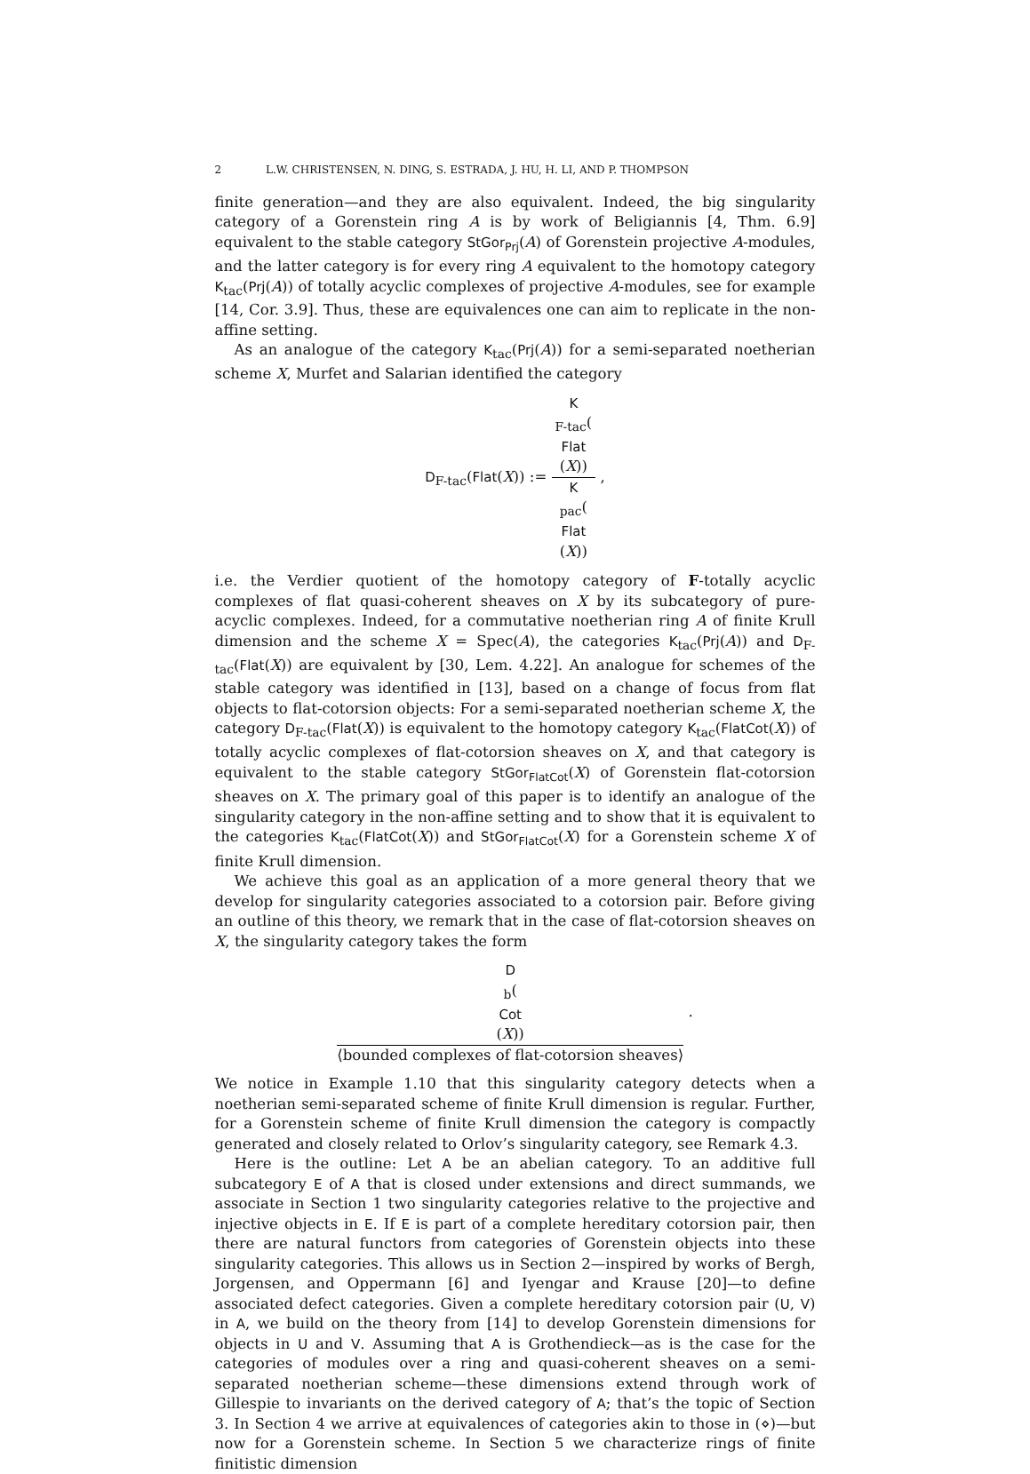2 L.W. CHRISTENSEN, N. DING, S. ESTRADA, J. HU, H. LI, AND P. THOMPSON
finite generation—and they are also equivalent. Indeed, the big singularity category of a Gorenstein ring A is by work of Beligiannis [4, Thm. 6.9] equivalent to the stable category StGor<sub>Prj</sub>(A) of Gorenstein projective A-modules, and the latter category is for every ring A equivalent to the homotopy category K<sub>tac</sub>(Prj(A)) of totally acyclic complexes of projective A-modules, see for example [14, Cor. 3.9]. Thus, these are equivalences one can aim to replicate in the non-affine setting.
As an analogue of the category K<sub>tac</sub>(Prj(A)) for a semi-separated noetherian scheme X, Murfet and Salarian identified the category
D<sub>F-tac</sub>(Flat(X)) := K
<sub>F-tac</sub>(Flat
(X)) K
<sub>pac</sub>(Flat
(X)) ,
i.e. the Verdier quotient of the homotopy category of F-totally acyclic complexes of flat quasi-coherent sheaves on X by its subcategory of pure-acyclic complexes. Indeed, for a commutative noetherian ring A of finite Krull dimension and the scheme X = Spec(A), the categories K<sub>tac</sub>(Prj(A)) and D<sub>F-tac</sub>(Flat(X)) are equivalent by [30, Lem. 4.22]. An analogue for schemes of the stable category was identified in [13], based on a change of focus from flat objects to flat-cotorsion objects: For a semi-separated noetherian scheme X, the category D<sub>F-tac</sub>(Flat(X)) is equivalent to the homotopy category K<sub>tac</sub>(FlatCot(X)) of totally acyclic complexes of flat-cotorsion sheaves on X, and that category is equivalent to the stable category StGor<sub>FlatCot</sub>(X) of Gorenstein flat-cotorsion sheaves on X. The primary goal of this paper is to identify an analogue of the singularity category in the non-affine setting and to show that it is equivalent to the categories K<sub>tac</sub>(FlatCot(X)) and StGor<sub>FlatCot</sub>(X) for a Gorenstein scheme X of finite Krull dimension.
We achieve this goal as an application of a more general theory that we develop for singularity categories associated to a cotorsion pair. Before giving an outline of this theory, we remark that in the case of flat-cotorsion sheaves on X, the singularity category takes the form
D<sub>b</sub>(Cot
(X)) ⟨bounded complexes of flat-cotorsion sheaves⟩ .
We notice in Example 1.10 that this singularity category detects when a noetherian semi-separated scheme of finite Krull dimension is regular. Further, for a Gorenstein scheme of finite Krull dimension the category is compactly generated and closely related to Orlov’s singularity category, see Remark 4.3.
Here is the outline: Let A be an abelian category. To an additive full subcategory E of A that is closed under extensions and direct summands, we associate in Section 1 two singularity categories relative to the projective and injective objects in E. If E is part of a complete hereditary cotorsion pair, then there are natural functors from categories of Gorenstein objects into these singularity categories. This allows us in Section 2—inspired by works of Bergh, Jorgensen, and Oppermann [6] and Iyengar and Krause [20]—to define associated defect categories. Given a complete hereditary cotorsion pair (U, V) in A, we build on the theory from [14] to develop Gorenstein dimensions for objects in U and V. Assuming that A is Grothendieck—as is the case for the categories of modules over a ring and quasi-coherent sheaves on a semi-separated noetherian scheme—these dimensions extend through work of Gillespie to invariants on the derived category of A; that’s the topic of Section 3. In Section 4 we arrive at equivalences of categories akin to those in (⋄)—but now for a Gorenstein scheme. In Section 5 we characterize rings of finite finitistic dimension